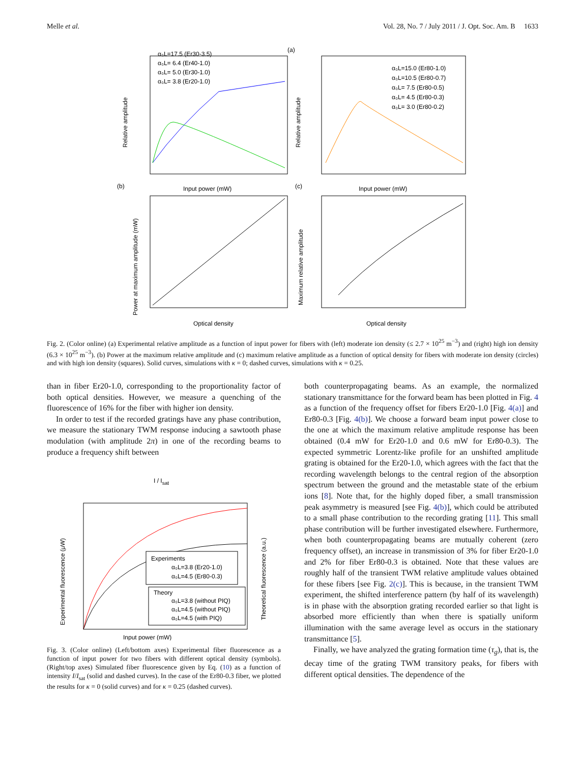Melle et al. Vol. 28, No. 7 / July 2011 / J. Opt. Soc. Am. B 1633
(a)
(b)
(c)
Input power (mW)
Input power (mW)
Optical density
Optical density
Relative amplitude
Relative amplitude
Power at maximum amplitude (mW)
Maximum relative amplitude
α₀L=17.5 (Er30-3.5)
α₀L= 6.4 (Er40-1.0)
α₀L= 5.0 (Er30-1.0)
α₀L= 3.8 (Er20-1.0)
α₀L=15.0 (Er80-1.0)
α₀L=10.5 (Er80-0.7)
α₀L= 7.5 (Er80-0.5)
α₀L= 4.5 (Er80-0.3)
α₀L= 3.0 (Er80-0.2)
Fig. 2. (Color online) (a) Experimental relative amplitude as a function of input power for fibers with (left) moderate ion density (≤ 2.7 × 10<sup>25</sup> m<sup>−3</sup>) and (right) high ion density (6.3 × 10<sup>25</sup> m<sup>−3</sup>). (b) Power at the maximum relative amplitude and (c) maximum relative amplitude as a function of optical density for fibers with moderate ion density (circles) and with high ion density (squares). Solid curves, simulations with κ = 0; dashed curves, simulations with κ = 0.25.
than in fiber Er20-1.0, corresponding to the proportionality factor of both optical densities. However, we measure a quenching of the fluorescence of 16% for the fiber with higher ion density.
In order to test if the recorded gratings have any phase contribution, we measure the stationary TWM response inducing a sawtooth phase modulation (with amplitude 2π) in one of the recording beams to produce a frequency shift between
I / Isat
Input power (mW)
Experimental fluorescence (μW)
Theoretical fluorescence (a.u.)
Experiments
α₀L=3.8 (Er20-1.0)
α₀L=4.5 (Er80-0.3)
Theory
α₀L=3.8 (without PIQ)
α₀L=4.5 (without PIQ)
α₀L=4.5 (with PIQ)
Fig. 3. (Color online) (Left/bottom axes) Experimental fiber fluorescence as a function of input power for two fibers with different optical density (symbols). (Right/top axes) Simulated fiber fluorescence given by Eq. (10) as a function of intensity I/I<sub>sat</sub> (solid and dashed curves). In the case of the Er80-0.3 fiber, we plotted the results for κ = 0 (solid curves) and for κ = 0.25 (dashed curves).
both counterpropagating beams. As an example, the normalized stationary transmittance for the forward beam has been plotted in Fig. 4 as a function of the frequency offset for fibers Er20-1.0 [Fig. 4(a)] and Er80-0.3 [Fig. 4(b)]. We choose a forward beam input power close to the one at which the maximum relative amplitude response has been obtained (0.4 mW for Er20-1.0 and 0.6 mW for Er80-0.3). The expected symmetric Lorentz-like profile for an unshifted amplitude grating is obtained for the Er20-1.0, which agrees with the fact that the recording wavelength belongs to the central region of the absorption spectrum between the ground and the metastable state of the erbium ions [8]. Note that, for the highly doped fiber, a small transmission peak asymmetry is measured [see Fig. 4(b)], which could be attributed to a small phase contribution to the recording grating [11]. This small phase contribution will be further investigated elsewhere. Furthermore, when both counterpropagating beams are mutually coherent (zero frequency offset), an increase in transmission of 3% for fiber Er20-1.0 and 2% for fiber Er80-0.3 is obtained. Note that these values are roughly half of the transient TWM relative amplitude values obtained for these fibers [see Fig. 2(c)]. This is because, in the transient TWM experiment, the shifted interference pattern (by half of its wavelength) is in phase with the absorption grating recorded earlier so that light is absorbed more efficiently than when there is spatially uniform illumination with the same average level as occurs in the stationary transmittance [5].
Finally, we have analyzed the grating formation time (τ<sub>g</sub>), that is, the decay time of the grating TWM transitory peaks, for fibers with different optical densities. The dependence of the